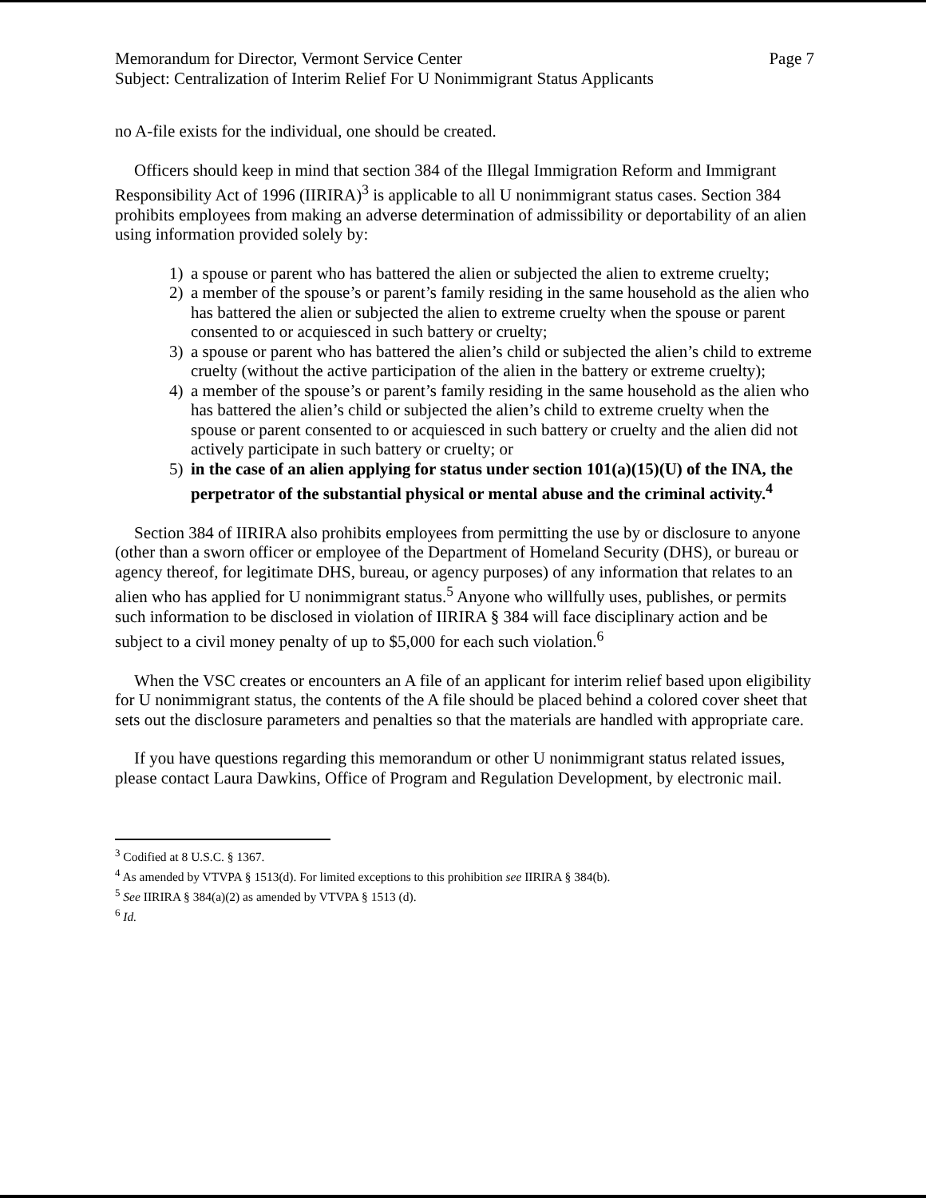Memorandum for Director, Vermont Service Center Page 7
Subject: Centralization of Interim Relief For U Nonimmigrant Status Applicants
no A-file exists for the individual, one should be created.
Officers should keep in mind that section 384 of the Illegal Immigration Reform and Immigrant Responsibility Act of 1996 (IIRIRA)<sup>3</sup> is applicable to all U nonimmigrant status cases. Section 384 prohibits employees from making an adverse determination of admissibility or deportability of an alien using information provided solely by:
1) a spouse or parent who has battered the alien or subjected the alien to extreme cruelty;
2) a member of the spouse’s or parent’s family residing in the same household as the alien who has battered the alien or subjected the alien to extreme cruelty when the spouse or parent consented to or acquiesced in such battery or cruelty;
3) a spouse or parent who has battered the alien’s child or subjected the alien’s child to extreme cruelty (without the active participation of the alien in the battery or extreme cruelty);
4) a member of the spouse’s or parent’s family residing in the same household as the alien who has battered the alien’s child or subjected the alien’s child to extreme cruelty when the spouse or parent consented to or acquiesced in such battery or cruelty and the alien did not actively participate in such battery or cruelty; or
5) in the case of an alien applying for status under section 101(a)(15)(U) of the INA, the perpetrator of the substantial physical or mental abuse and the criminal activity.<sup>4</sup>
Section 384 of IIRIRA also prohibits employees from permitting the use by or disclosure to anyone (other than a sworn officer or employee of the Department of Homeland Security (DHS), or bureau or agency thereof, for legitimate DHS, bureau, or agency purposes) of any information that relates to an alien who has applied for U nonimmigrant status.<sup>5</sup> Anyone who willfully uses, publishes, or permits such information to be disclosed in violation of IIRIRA § 384 will face disciplinary action and be subject to a civil money penalty of up to $5,000 for each such violation.<sup>6</sup>
When the VSC creates or encounters an A file of an applicant for interim relief based upon eligibility for U nonimmigrant status, the contents of the A file should be placed behind a colored cover sheet that sets out the disclosure parameters and penalties so that the materials are handled with appropriate care.
If you have questions regarding this memorandum or other U nonimmigrant status related issues, please contact Laura Dawkins, Office of Program and Regulation Development, by electronic mail.
<sup>3</sup> Codified at 8 U.S.C. § 1367.
<sup>4</sup> As amended by VTVPA § 1513(d). For limited exceptions to this prohibition see IIRIRA § 384(b).
<sup>5</sup> See IIRIRA § 384(a)(2) as amended by VTVPA § 1513 (d).
<sup>6</sup> Id.